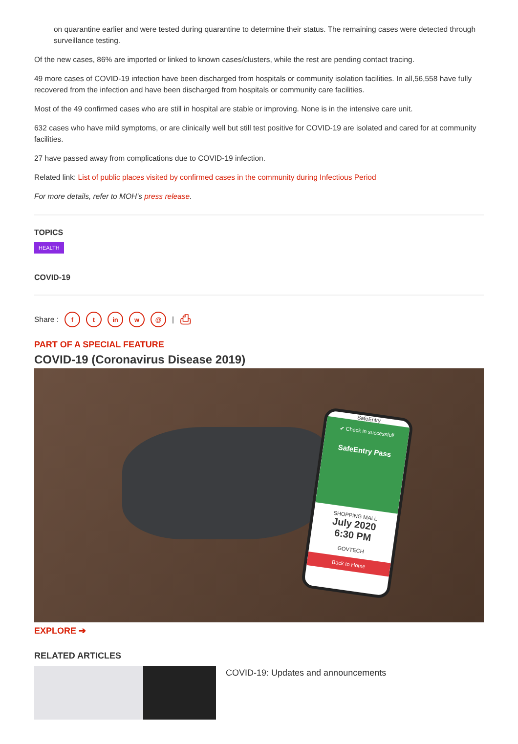on quarantine earlier and were tested during quarantine to determine their status. The remaining cases were detected through surveillance testing.
Of the new cases, 86% are imported or linked to known cases/clusters, while the rest are pending contact tracing.
49 more cases of COVID-19 infection have been discharged from hospitals or community isolation facilities. In all,56,558 have fully recovered from the infection and have been discharged from hospitals or community care facilities.
Most of the 49 confirmed cases who are still in hospital are stable or improving. None is in the intensive care unit.
632 cases who have mild symptoms, or are clinically well but still test positive for COVID-19 are isolated and cared for at community facilities.
27 have passed away from complications due to COVID-19 infection.
Related link: List of public places visited by confirmed cases in the community during Infectious Period
For more details, refer to MOH's press release.
TOPICS
HEALTH
COVID-19
Share : f t in w @ | ⎙
PART OF A SPECIAL FEATURE
COVID-19 (Coronavirus Disease 2019)
SafeEntry
✔ Check in successful!
SafeEntry Pass
SHOPPING MALL
July 2020
6:30 PM
GOVTECH
Back to Home
EXPLORE ➔
RELATED ARTICLES
COVID-19: Updates and announcements